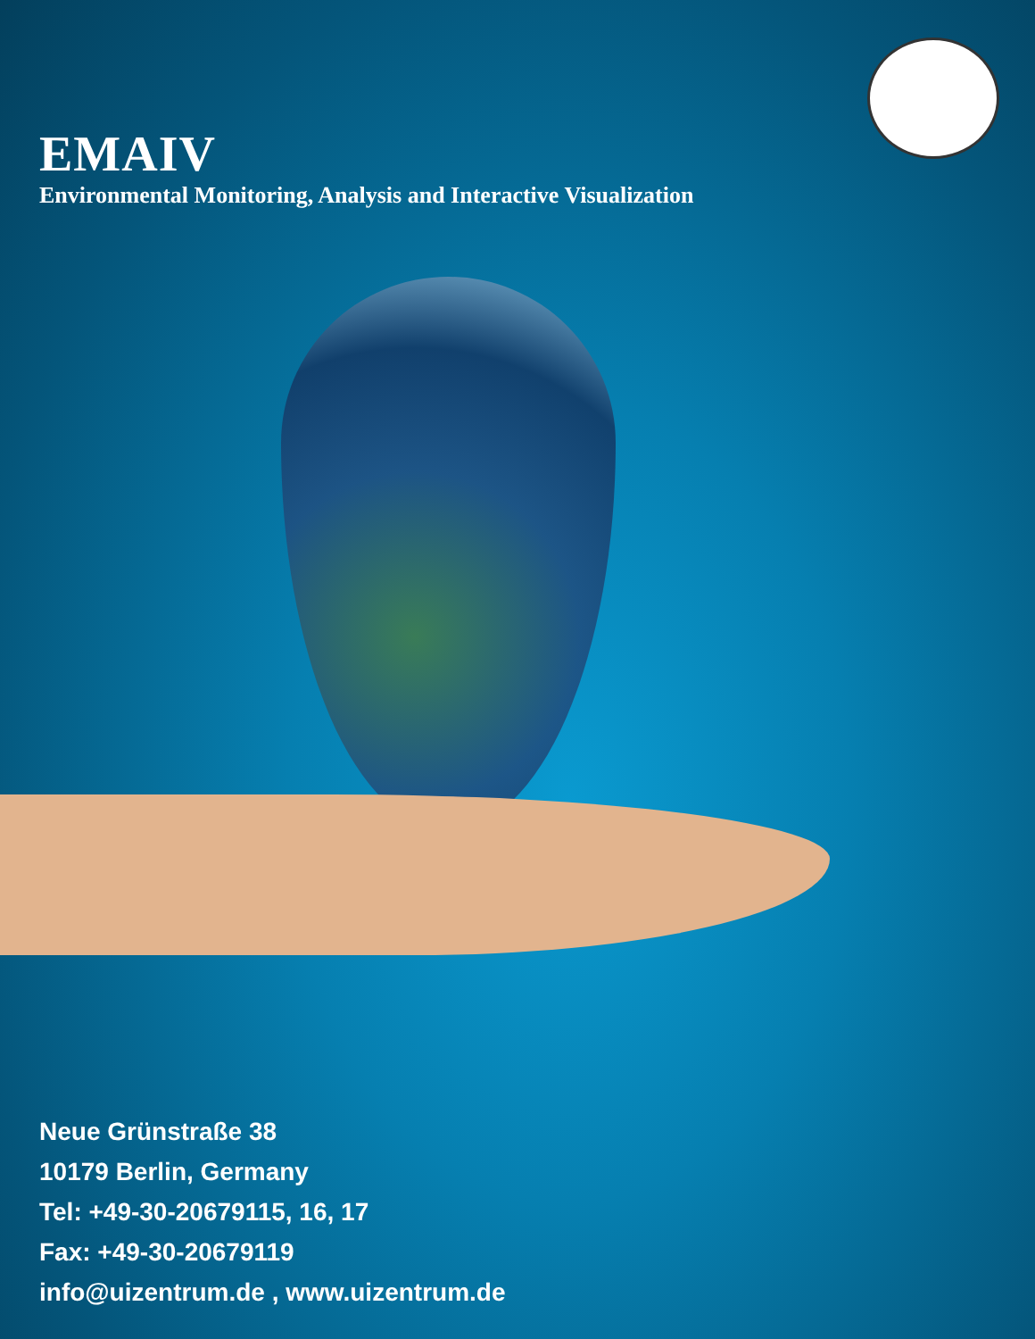EMAIV
Environmental Monitoring, Analysis and Interactive Visualization
Neue Grünstraße 38
10179 Berlin, Germany
Tel: +49-30-20679115, 16, 17
Fax: +49-30-20679119
info@uizentrum.de , www.uizentrum.de